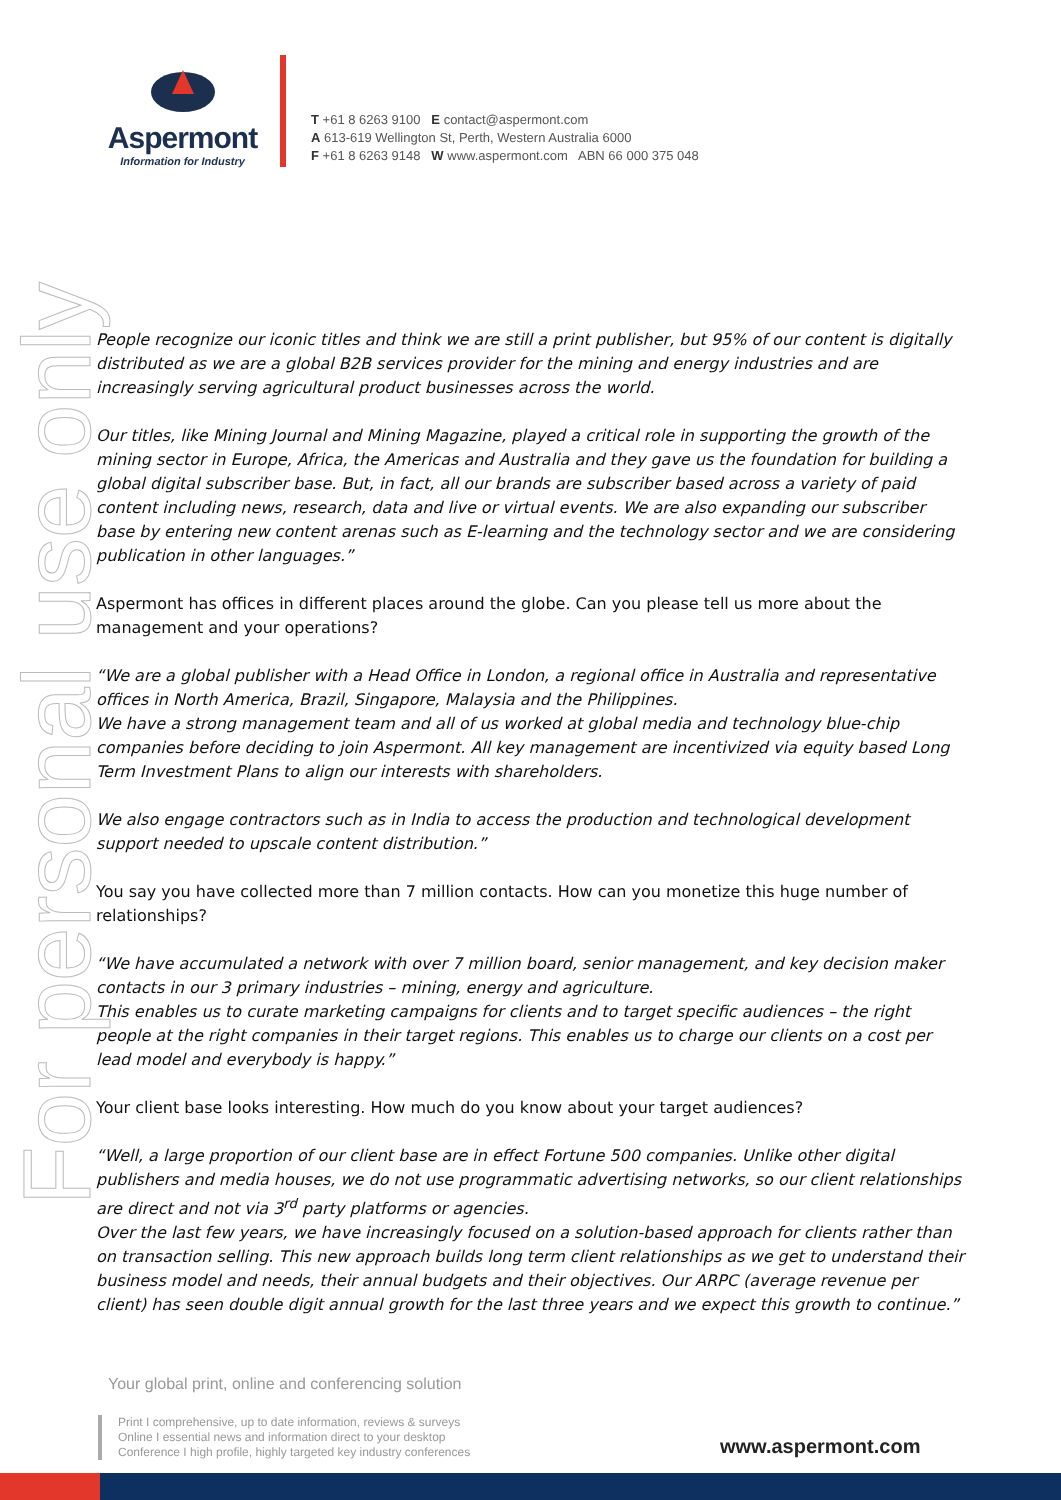Aspermont
Information for Industry
T +61 8 6263 9100 E contact@aspermont.com
A 613-619 Wellington St, Perth, Western Australia 6000
F +61 8 6263 9148 W www.aspermont.com ABN 66 000 375 048
For personal use only
People recognize our iconic titles and think we are still a print publisher, but 95% of our content is digitally distributed as we are a global B2B services provider for the mining and energy industries and are increasingly serving agricultural product businesses across the world.
Our titles, like Mining Journal and Mining Magazine, played a critical role in supporting the growth of the mining sector in Europe, Africa, the Americas and Australia and they gave us the foundation for building a global digital subscriber base. But, in fact, all our brands are subscriber based across a variety of paid content including news, research, data and live or virtual events. We are also expanding our subscriber base by entering new content arenas such as E-learning and the technology sector and we are considering publication in other languages.”
Aspermont has offices in different places around the globe. Can you please tell us more about the management and your operations?
“We are a global publisher with a Head Office in London, a regional office in Australia and representative offices in North America, Brazil, Singapore, Malaysia and the Philippines.
We have a strong management team and all of us worked at global media and technology blue-chip companies before deciding to join Aspermont. All key management are incentivized via equity based Long Term Investment Plans to align our interests with shareholders.
We also engage contractors such as in India to access the production and technological development support needed to upscale content distribution.”
You say you have collected more than 7 million contacts. How can you monetize this huge number of relationships?
“We have accumulated a network with over 7 million board, senior management, and key decision maker contacts in our 3 primary industries – mining, energy and agriculture.
This enables us to curate marketing campaigns for clients and to target specific audiences – the right people at the right companies in their target regions. This enables us to charge our clients on a cost per lead model and everybody is happy.”
Your client base looks interesting. How much do you know about your target audiences?
“Well, a large proportion of our client base are in effect Fortune 500 companies. Unlike other digital publishers and media houses, we do not use programmatic advertising networks, so our client relationships are direct and not via 3<sup>rd</sup> party platforms or agencies.
Over the last few years, we have increasingly focused on a solution-based approach for clients rather than on transaction selling. This new approach builds long term client relationships as we get to understand their business model and needs, their annual budgets and their objectives. Our ARPC (average revenue per client) has seen double digit annual growth for the last three years and we expect this growth to continue.”
Your global print, online and conferencing solution
Print I comprehensive, up to date information, reviews & surveys
Online I essential news and information direct to your desktop
Conference I high profile, highly targeted key industry conferences
www.aspermont.com